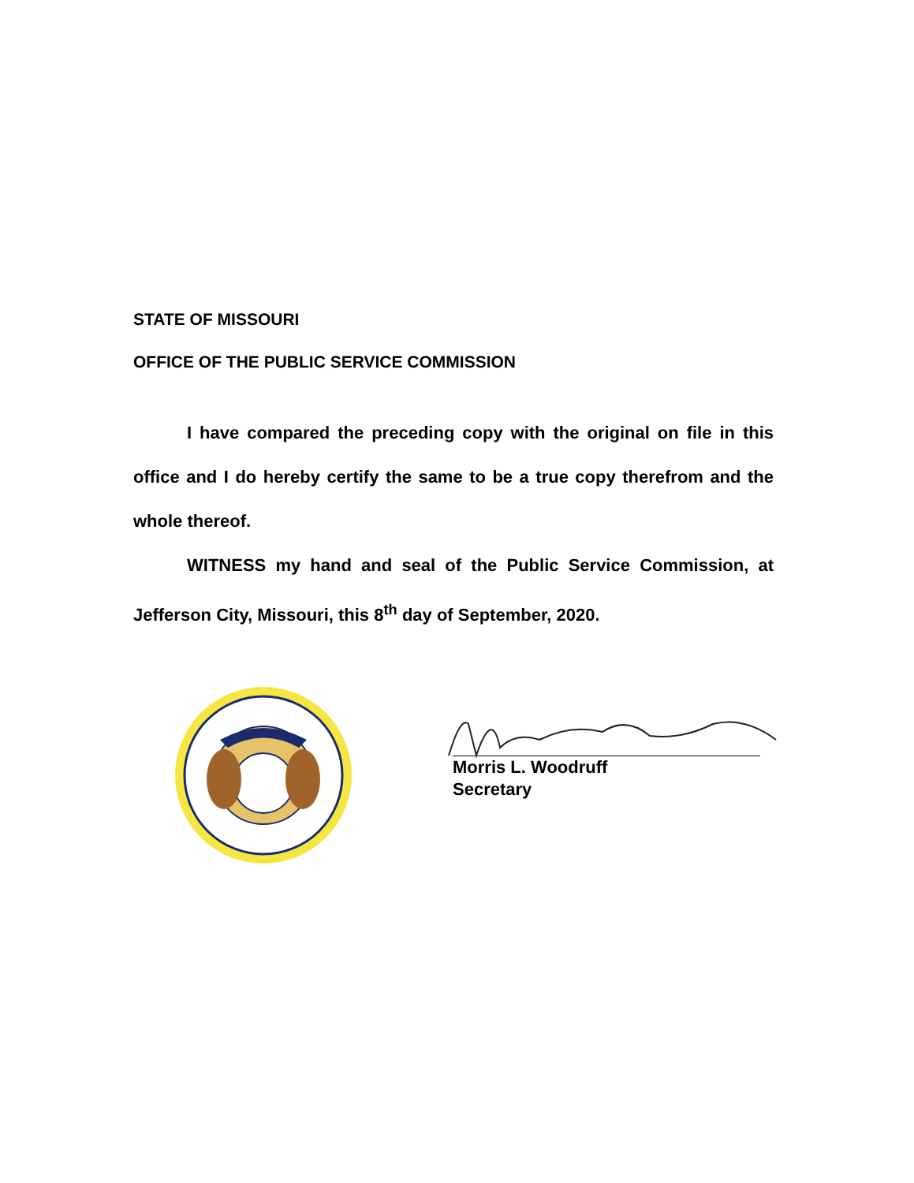STATE OF MISSOURI
OFFICE OF THE PUBLIC SERVICE COMMISSION
I have compared the preceding copy with the original on file in this office and I do hereby certify the same to be a true copy therefrom and the whole thereof.
WITNESS my hand and seal of the Public Service Commission, at Jefferson City, Missouri, this 8<sup>th</sup> day of September, 2020.
Morris L. Woodruff
Secretary